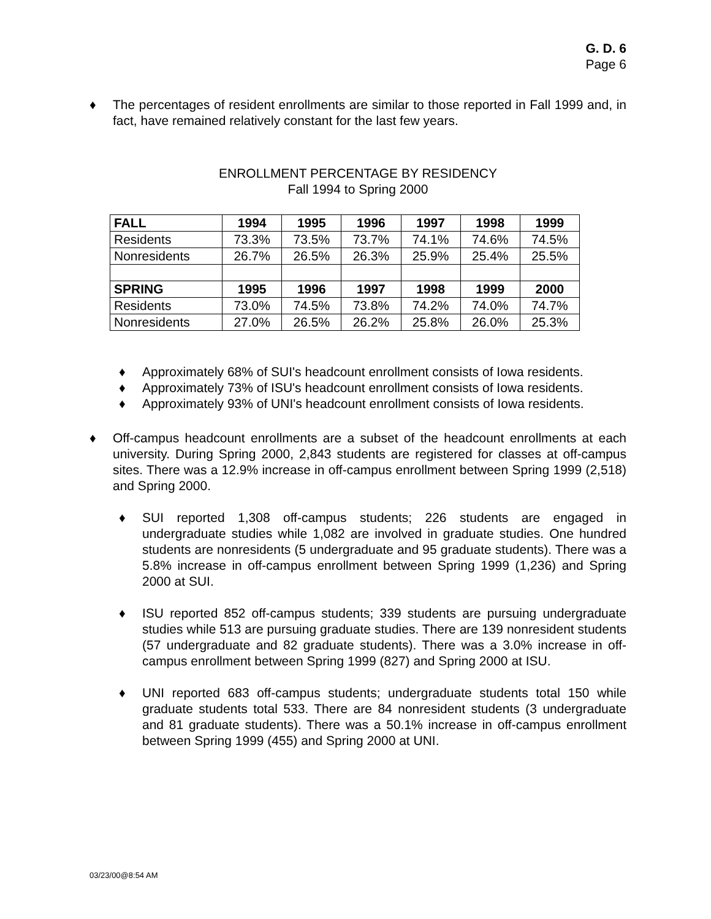G. D. 6
Page 6
♦ The percentages of resident enrollments are similar to those reported in Fall 1999 and, in fact, have remained relatively constant for the last few years.
ENROLLMENT PERCENTAGE BY RESIDENCY
Fall 1994 to Spring 2000
| FALL | 1994 | 1995 | 1996 | 1997 | 1998 | 1999 |
| --- | --- | --- | --- | --- | --- | --- |
| Residents | 73.3% | 73.5% | 73.7% | 74.1% | 74.6% | 74.5% |
| Nonresidents | 26.7% | 26.5% | 26.3% | 25.9% | 25.4% | 25.5% |
| SPRING | 1995 | 1996 | 1997 | 1998 | 1999 | 2000 |
| Residents | 73.0% | 74.5% | 73.8% | 74.2% | 74.0% | 74.7% |
| Nonresidents | 27.0% | 26.5% | 26.2% | 25.8% | 26.0% | 25.3% |
♦ Approximately 68% of SUI's headcount enrollment consists of Iowa residents.
♦ Approximately 73% of ISU's headcount enrollment consists of Iowa residents.
♦ Approximately 93% of UNI's headcount enrollment consists of Iowa residents.
♦ Off-campus headcount enrollments are a subset of the headcount enrollments at each university. During Spring 2000, 2,843 students are registered for classes at off-campus sites. There was a 12.9% increase in off-campus enrollment between Spring 1999 (2,518) and Spring 2000.
♦ SUI reported 1,308 off-campus students; 226 students are engaged in undergraduate studies while 1,082 are involved in graduate studies. One hundred students are nonresidents (5 undergraduate and 95 graduate students). There was a 5.8% increase in off-campus enrollment between Spring 1999 (1,236) and Spring 2000 at SUI.
♦ ISU reported 852 off-campus students; 339 students are pursuing undergraduate studies while 513 are pursuing graduate studies. There are 139 nonresident students (57 undergraduate and 82 graduate students). There was a 3.0% increase in off-campus enrollment between Spring 1999 (827) and Spring 2000 at ISU.
♦ UNI reported 683 off-campus students; undergraduate students total 150 while graduate students total 533. There are 84 nonresident students (3 undergraduate and 81 graduate students). There was a 50.1% increase in off-campus enrollment between Spring 1999 (455) and Spring 2000 at UNI.
03/23/00@8:54 AM